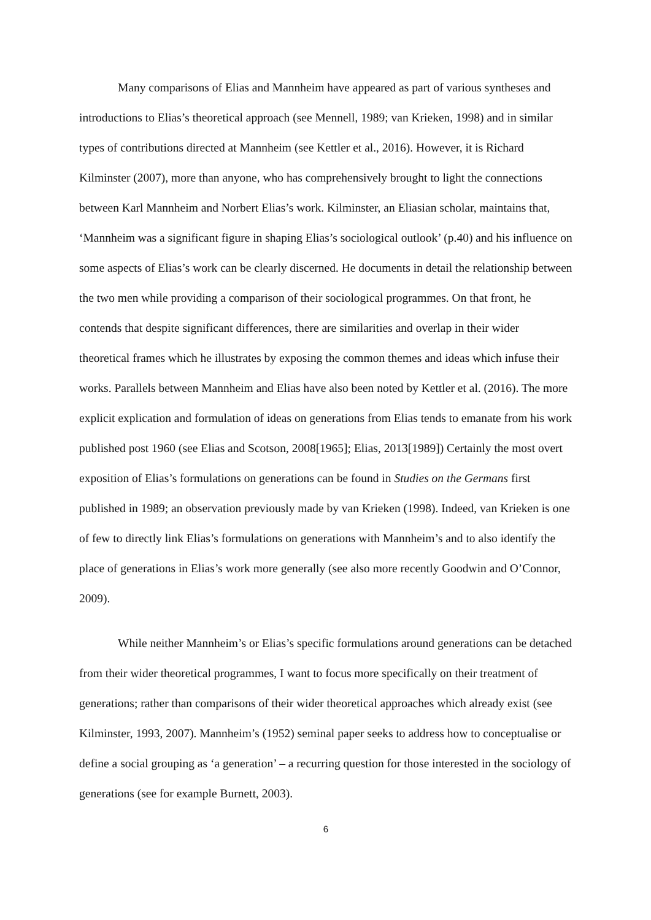Many comparisons of Elias and Mannheim have appeared as part of various syntheses and introductions to Elias’s theoretical approach (see Mennell, 1989; van Krieken, 1998) and in similar types of contributions directed at Mannheim (see Kettler et al., 2016). However, it is Richard Kilminster (2007), more than anyone, who has comprehensively brought to light the connections between Karl Mannheim and Norbert Elias’s work. Kilminster, an Eliasian scholar, maintains that, ‘Mannheim was a significant figure in shaping Elias’s sociological outlook’ (p.40) and his influence on some aspects of Elias’s work can be clearly discerned. He documents in detail the relationship between the two men while providing a comparison of their sociological programmes. On that front, he contends that despite significant differences, there are similarities and overlap in their wider theoretical frames which he illustrates by exposing the common themes and ideas which infuse their works. Parallels between Mannheim and Elias have also been noted by Kettler et al. (2016). The more explicit explication and formulation of ideas on generations from Elias tends to emanate from his work published post 1960 (see Elias and Scotson, 2008[1965]; Elias, 2013[1989]) Certainly the most overt exposition of Elias’s formulations on generations can be found in Studies on the Germans first published in 1989; an observation previously made by van Krieken (1998). Indeed, van Krieken is one of few to directly link Elias’s formulations on generations with Mannheim’s and to also identify the place of generations in Elias’s work more generally (see also more recently Goodwin and O’Connor, 2009).
While neither Mannheim’s or Elias’s specific formulations around generations can be detached from their wider theoretical programmes, I want to focus more specifically on their treatment of generations; rather than comparisons of their wider theoretical approaches which already exist (see Kilminster, 1993, 2007). Mannheim’s (1952) seminal paper seeks to address how to conceptualise or define a social grouping as ‘a generation’ – a recurring question for those interested in the sociology of generations (see for example Burnett, 2003).
6